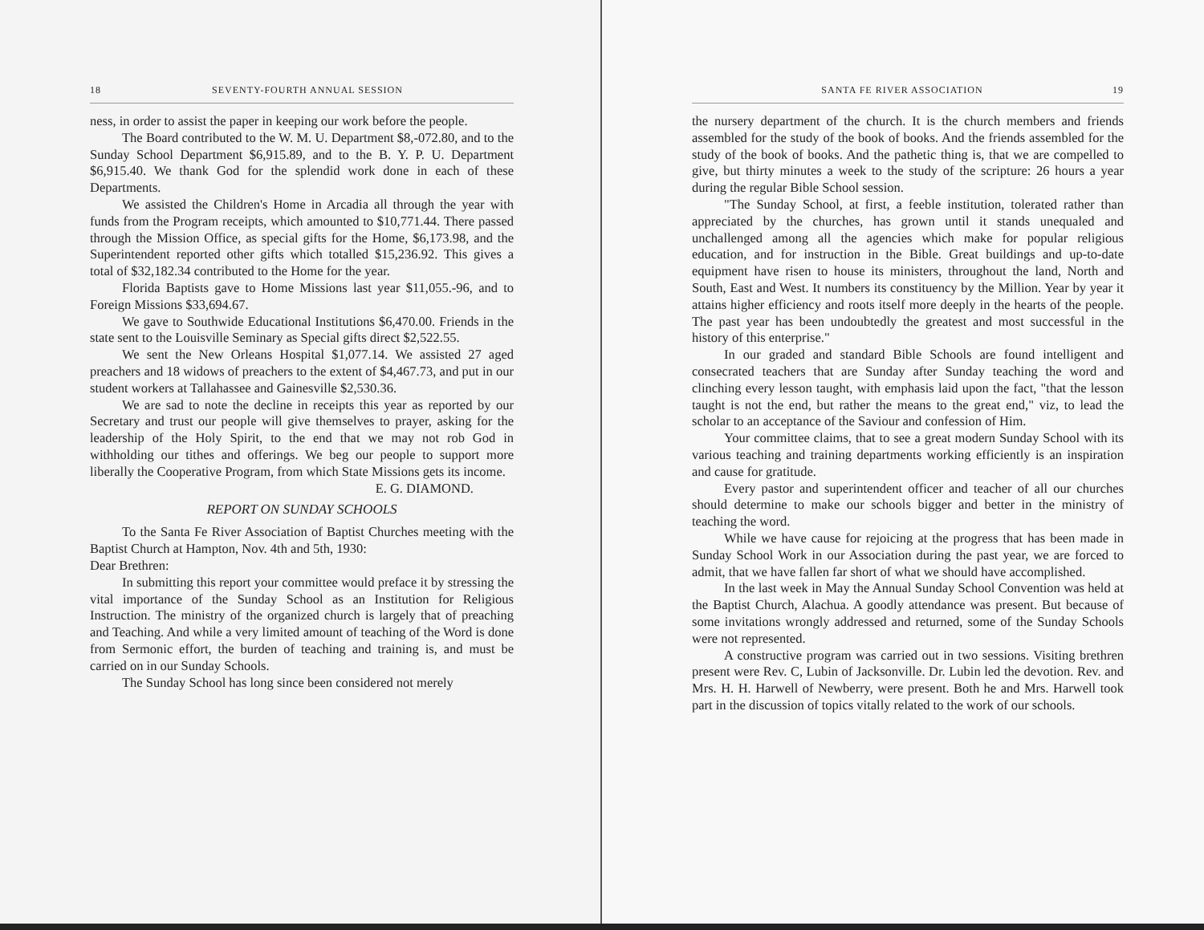18 SEVENTY-FOURTH ANNUAL SESSION
ness, in order to assist the paper in keeping our work before the people.
The Board contributed to the W. M. U. Department $8,-072.80, and to the Sunday School Department $6,915.89, and to the B. Y. P. U. Department $6,915.40. We thank God for the splendid work done in each of these Departments.
We assisted the Children's Home in Arcadia all through the year with funds from the Program receipts, which amounted to $10,771.44. There passed through the Mission Office, as special gifts for the Home, $6,173.98, and the Superintendent reported other gifts which totalled $15,236.92. This gives a total of $32,182.34 contributed to the Home for the year.
Florida Baptists gave to Home Missions last year $11,055.-96, and to Foreign Missions $33,694.67.
We gave to Southwide Educational Institutions $6,470.00. Friends in the state sent to the Louisville Seminary as Special gifts direct $2,522.55.
We sent the New Orleans Hospital $1,077.14. We assisted 27 aged preachers and 18 widows of preachers to the extent of $4,467.73, and put in our student workers at Tallahassee and Gainesville $2,530.36.
We are sad to note the decline in receipts this year as reported by our Secretary and trust our people will give themselves to prayer, asking for the leadership of the Holy Spirit, to the end that we may not rob God in withholding our tithes and offerings. We beg our people to support more liberally the Cooperative Program, from which State Missions gets its income.
E. G. DIAMOND.
REPORT ON SUNDAY SCHOOLS
To the Santa Fe River Association of Baptist Churches meeting with the Baptist Church at Hampton, Nov. 4th and 5th, 1930:
Dear Brethren:
In submitting this report your committee would preface it by stressing the vital importance of the Sunday School as an Institution for Religious Instruction. The ministry of the organized church is largely that of preaching and Teaching. And while a very limited amount of teaching of the Word is done from Sermonic effort, the burden of teaching and training is, and must be carried on in our Sunday Schools.
The Sunday School has long since been considered not merely
SANTA FE RIVER ASSOCIATION 19
the nursery department of the church. It is the church members and friends assembled for the study of the book of books. And the friends assembled for the study of the book of books. And the pathetic thing is, that we are compelled to give, but thirty minutes a week to the study of the scripture: 26 hours a year during the regular Bible School session.
"The Sunday School, at first, a feeble institution, tolerated rather than appreciated by the churches, has grown until it stands unequaled and unchallenged among all the agencies which make for popular religious education, and for instruction in the Bible. Great buildings and up-to-date equipment have risen to house its ministers, throughout the land, North and South, East and West. It numbers its constituency by the Million. Year by year it attains higher efficiency and roots itself more deeply in the hearts of the people. The past year has been undoubtedly the greatest and most successful in the history of this enterprise."
In our graded and standard Bible Schools are found intelligent and consecrated teachers that are Sunday after Sunday teaching the word and clinching every lesson taught, with emphasis laid upon the fact, "that the lesson taught is not the end, but rather the means to the great end," viz, to lead the scholar to an acceptance of the Saviour and confession of Him.
Your committee claims, that to see a great modern Sunday School with its various teaching and training departments working efficiently is an inspiration and cause for gratitude.
Every pastor and superintendent officer and teacher of all our churches should determine to make our schools bigger and better in the ministry of teaching the word.
While we have cause for rejoicing at the progress that has been made in Sunday School Work in our Association during the past year, we are forced to admit, that we have fallen far short of what we should have accomplished.
In the last week in May the Annual Sunday School Convention was held at the Baptist Church, Alachua. A goodly attendance was present. But because of some invitations wrongly addressed and returned, some of the Sunday Schools were not represented.
A constructive program was carried out in two sessions. Visiting brethren present were Rev. C, Lubin of Jacksonville. Dr. Lubin led the devotion. Rev. and Mrs. H. H. Harwell of Newberry, were present. Both he and Mrs. Harwell took part in the discussion of topics vitally related to the work of our schools.